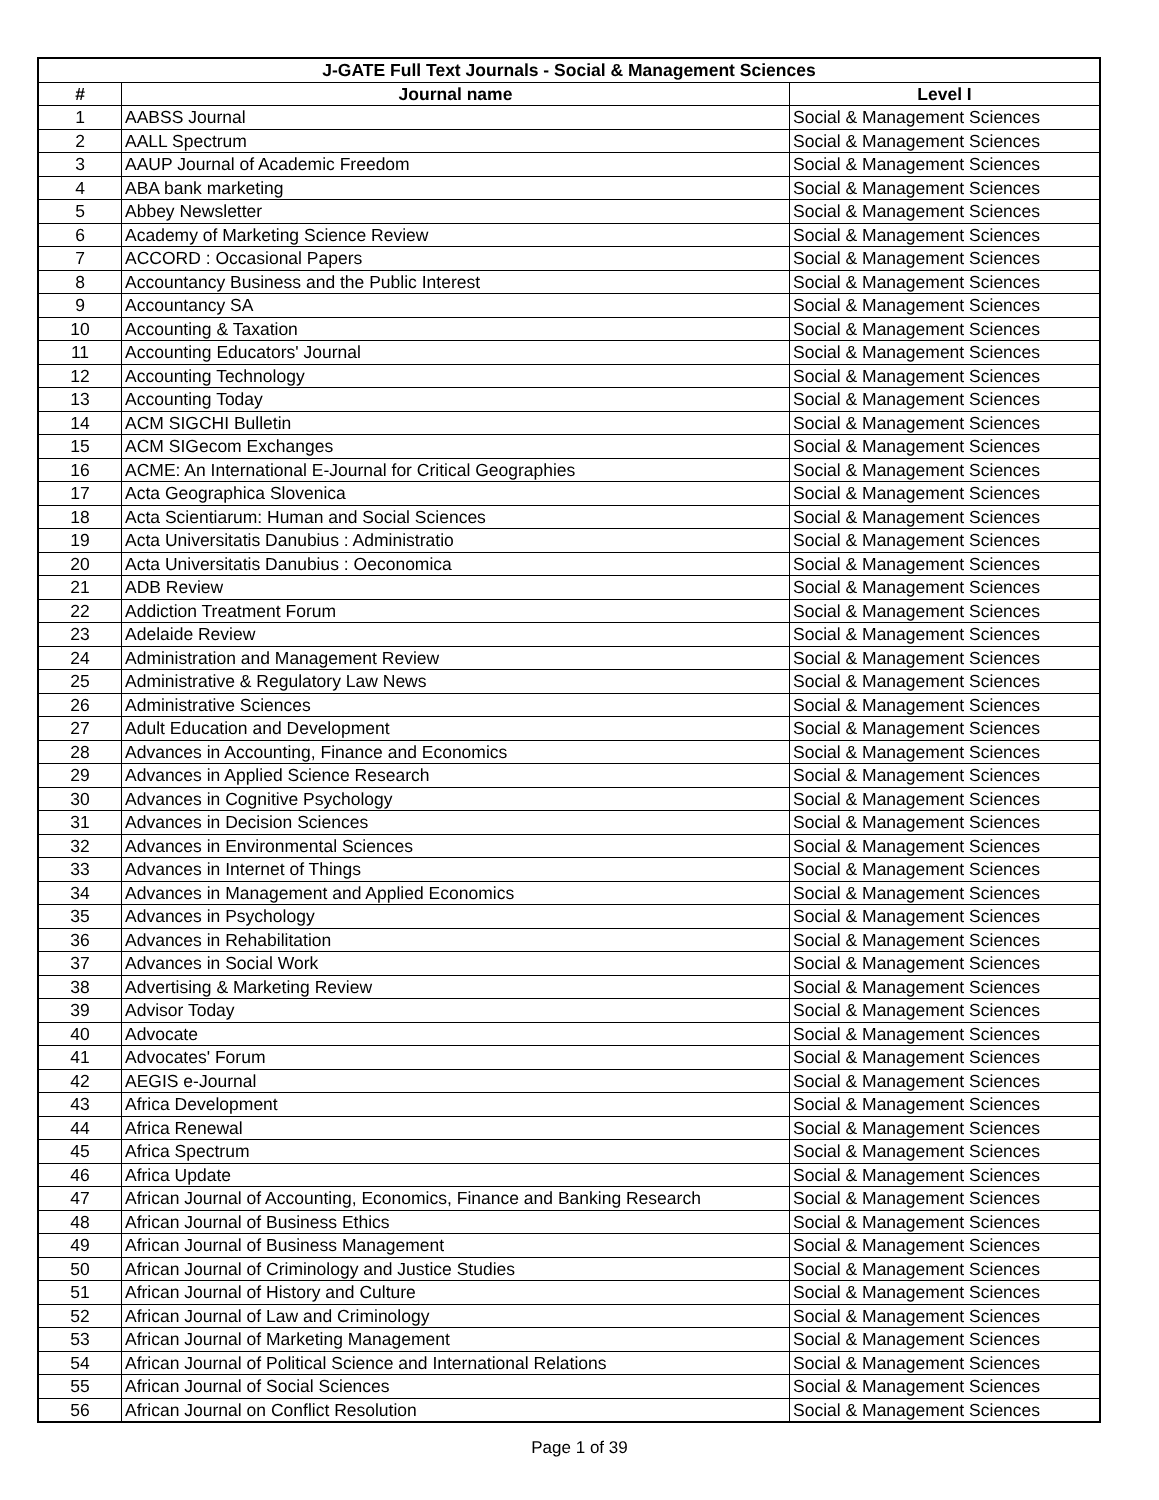| J-GATE Full Text Journals - Social & Management Sciences | | |
| --- | --- | --- |
| # | Journal name | Level I |
| 1 | AABSS Journal | Social & Management Sciences |
| 2 | AALL Spectrum | Social & Management Sciences |
| 3 | AAUP Journal of Academic Freedom | Social & Management Sciences |
| 4 | ABA bank marketing | Social & Management Sciences |
| 5 | Abbey Newsletter | Social & Management Sciences |
| 6 | Academy of Marketing Science Review | Social & Management Sciences |
| 7 | ACCORD : Occasional Papers | Social & Management Sciences |
| 8 | Accountancy Business and the Public Interest | Social & Management Sciences |
| 9 | Accountancy SA | Social & Management Sciences |
| 10 | Accounting & Taxation | Social & Management Sciences |
| 11 | Accounting Educators' Journal | Social & Management Sciences |
| 12 | Accounting Technology | Social & Management Sciences |
| 13 | Accounting Today | Social & Management Sciences |
| 14 | ACM SIGCHI Bulletin | Social & Management Sciences |
| 15 | ACM SIGecom Exchanges | Social & Management Sciences |
| 16 | ACME: An International E-Journal for Critical Geographies | Social & Management Sciences |
| 17 | Acta Geographica Slovenica | Social & Management Sciences |
| 18 | Acta Scientiarum: Human and Social Sciences | Social & Management Sciences |
| 19 | Acta Universitatis Danubius : Administratio | Social & Management Sciences |
| 20 | Acta Universitatis Danubius : Oeconomica | Social & Management Sciences |
| 21 | ADB Review | Social & Management Sciences |
| 22 | Addiction Treatment Forum | Social & Management Sciences |
| 23 | Adelaide Review | Social & Management Sciences |
| 24 | Administration and Management Review | Social & Management Sciences |
| 25 | Administrative & Regulatory Law News | Social & Management Sciences |
| 26 | Administrative Sciences | Social & Management Sciences |
| 27 | Adult Education and Development | Social & Management Sciences |
| 28 | Advances in Accounting, Finance and Economics | Social & Management Sciences |
| 29 | Advances in Applied Science Research | Social & Management Sciences |
| 30 | Advances in Cognitive Psychology | Social & Management Sciences |
| 31 | Advances in Decision Sciences | Social & Management Sciences |
| 32 | Advances in Environmental Sciences | Social & Management Sciences |
| 33 | Advances in Internet of Things | Social & Management Sciences |
| 34 | Advances in Management and Applied Economics | Social & Management Sciences |
| 35 | Advances in Psychology | Social & Management Sciences |
| 36 | Advances in Rehabilitation | Social & Management Sciences |
| 37 | Advances in Social Work | Social & Management Sciences |
| 38 | Advertising & Marketing Review | Social & Management Sciences |
| 39 | Advisor Today | Social & Management Sciences |
| 40 | Advocate | Social & Management Sciences |
| 41 | Advocates' Forum | Social & Management Sciences |
| 42 | AEGIS e-Journal | Social & Management Sciences |
| 43 | Africa Development | Social & Management Sciences |
| 44 | Africa Renewal | Social & Management Sciences |
| 45 | Africa Spectrum | Social & Management Sciences |
| 46 | Africa Update | Social & Management Sciences |
| 47 | African Journal of Accounting, Economics, Finance and Banking Research | Social & Management Sciences |
| 48 | African Journal of Business Ethics | Social & Management Sciences |
| 49 | African Journal of Business Management | Social & Management Sciences |
| 50 | African Journal of Criminology and Justice Studies | Social & Management Sciences |
| 51 | African Journal of History and Culture | Social & Management Sciences |
| 52 | African Journal of Law and Criminology | Social & Management Sciences |
| 53 | African Journal of Marketing Management | Social & Management Sciences |
| 54 | African Journal of Political Science and International Relations | Social & Management Sciences |
| 55 | African Journal of Social Sciences | Social & Management Sciences |
| 56 | African Journal on Conflict Resolution | Social & Management Sciences |
Page 1 of 39